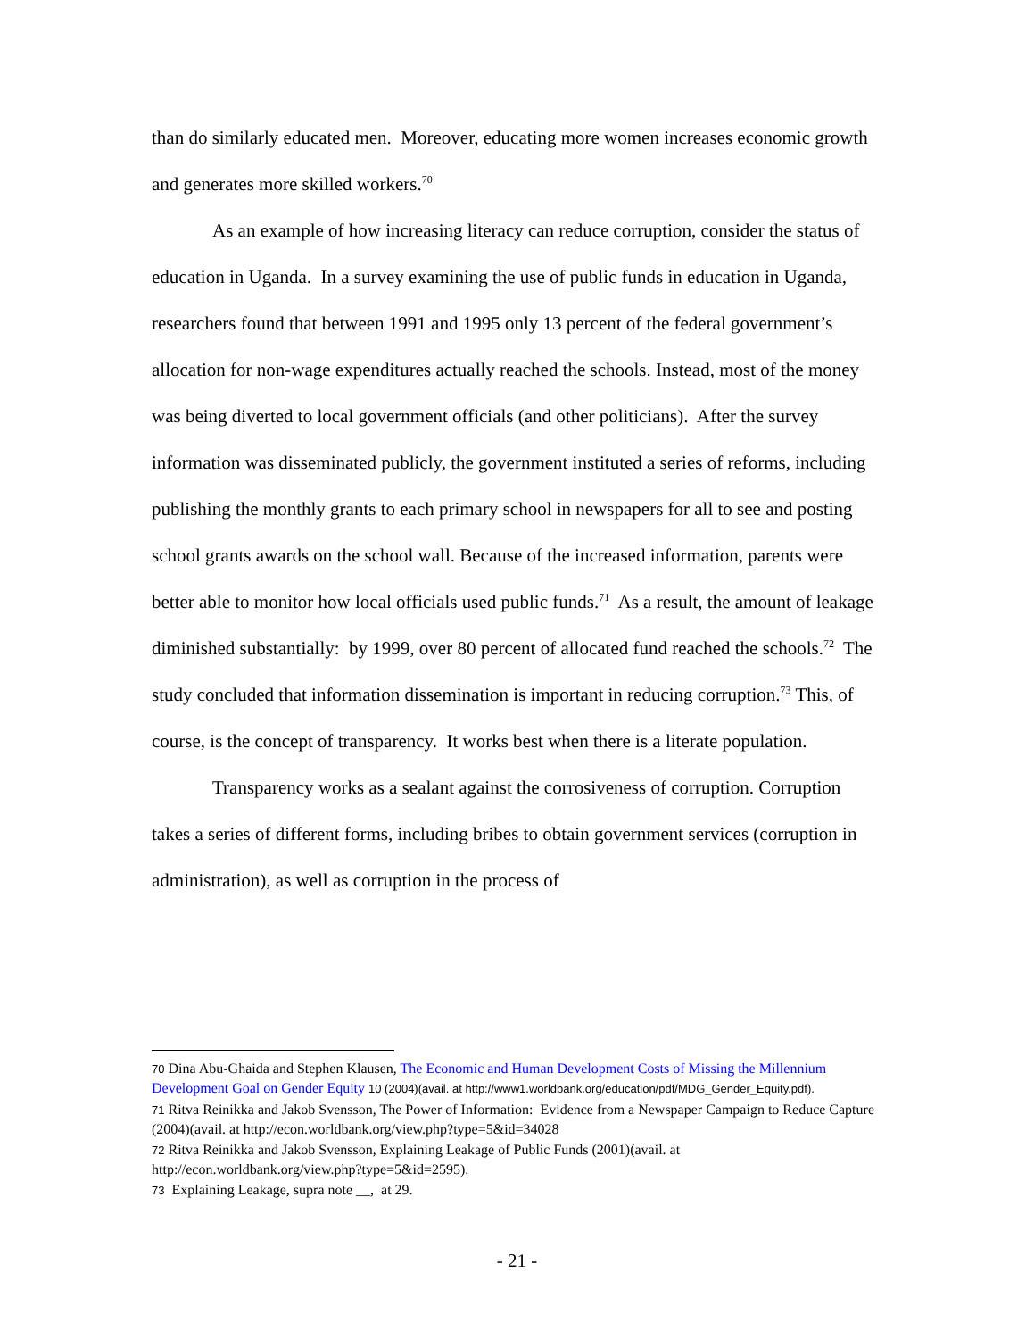than do similarly educated men. Moreover, educating more women increases economic growth and generates more skilled workers.<sup>70</sup>
As an example of how increasing literacy can reduce corruption, consider the status of education in Uganda. In a survey examining the use of public funds in education in Uganda, researchers found that between 1991 and 1995 only 13 percent of the federal government’s allocation for non-wage expenditures actually reached the schools. Instead, most of the money was being diverted to local government officials (and other politicians). After the survey information was disseminated publicly, the government instituted a series of reforms, including publishing the monthly grants to each primary school in newspapers for all to see and posting school grants awards on the school wall. Because of the increased information, parents were better able to monitor how local officials used public funds.<sup>71</sup> As a result, the amount of leakage diminished substantially: by 1999, over 80 percent of allocated fund reached the schools.<sup>72</sup> The study concluded that information dissemination is important in reducing corruption.<sup>73</sup> This, of course, is the concept of transparency. It works best when there is a literate population.
Transparency works as a sealant against the corrosiveness of corruption. Corruption takes a series of different forms, including bribes to obtain government services (corruption in administration), as well as corruption in the process of
70 Dina Abu-Ghaida and Stephen Klausen, The Economic and Human Development Costs of Missing the Millennium Development Goal on Gender Equity 10 (2004)(avail. at http://www1.worldbank.org/education/pdf/MDG_Gender_Equity.pdf).
71 Ritva Reinikka and Jakob Svensson, The Power of Information: Evidence from a Newspaper Campaign to Reduce Capture (2004)(avail. at http://econ.worldbank.org/view.php?type=5&id=34028
72 Ritva Reinikka and Jakob Svensson, Explaining Leakage of Public Funds (2001)(avail. at http://econ.worldbank.org/view.php?type=5&id=2595).
73 Explaining Leakage, supra note __, at 29.
- 21 -